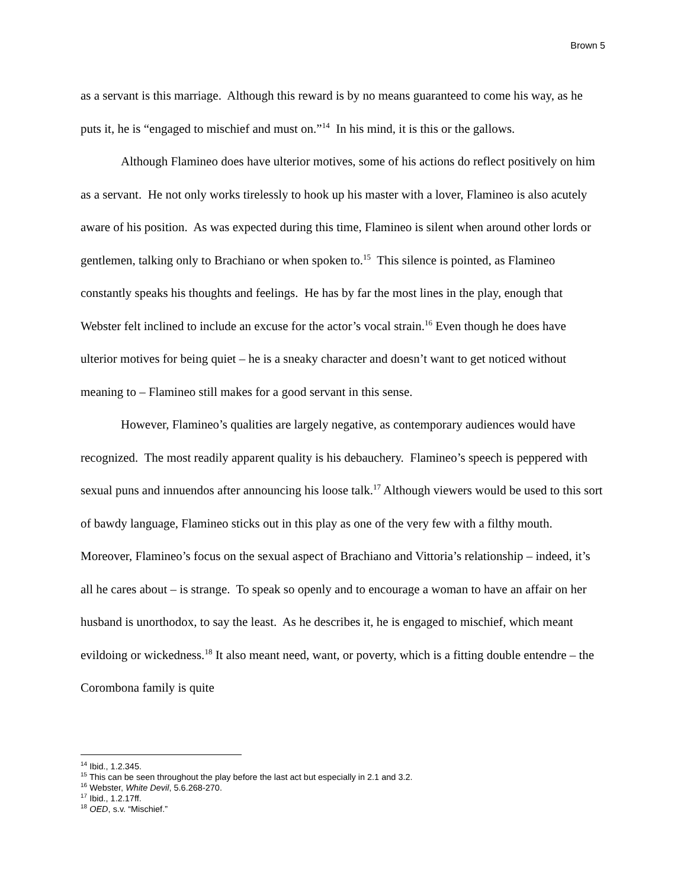Brown 5
as a servant is this marriage. Although this reward is by no means guaranteed to come his way, as he puts it, he is “engaged to mischief and must on.”<sup>14</sup> In his mind, it is this or the gallows.
Although Flamineo does have ulterior motives, some of his actions do reflect positively on him as a servant. He not only works tirelessly to hook up his master with a lover, Flamineo is also acutely aware of his position. As was expected during this time, Flamineo is silent when around other lords or gentlemen, talking only to Brachiano or when spoken to.<sup>15</sup> This silence is pointed, as Flamineo constantly speaks his thoughts and feelings. He has by far the most lines in the play, enough that Webster felt inclined to include an excuse for the actor’s vocal strain.<sup>16</sup> Even though he does have ulterior motives for being quiet – he is a sneaky character and doesn’t want to get noticed without meaning to – Flamineo still makes for a good servant in this sense.
However, Flamineo’s qualities are largely negative, as contemporary audiences would have recognized. The most readily apparent quality is his debauchery. Flamineo’s speech is peppered with sexual puns and innuendos after announcing his loose talk.<sup>17</sup> Although viewers would be used to this sort of bawdy language, Flamineo sticks out in this play as one of the very few with a filthy mouth. Moreover, Flamineo’s focus on the sexual aspect of Brachiano and Vittoria’s relationship – indeed, it’s all he cares about – is strange. To speak so openly and to encourage a woman to have an affair on her husband is unorthodox, to say the least. As he describes it, he is engaged to mischief, which meant evildoing or wickedness.<sup>18</sup> It also meant need, want, or poverty, which is a fitting double entendre – the Corombona family is quite
<sup>14</sup> Ibid., 1.2.345.
<sup>15</sup> This can be seen throughout the play before the last act but especially in 2.1 and 3.2.
<sup>16</sup> Webster, White Devil, 5.6.268-270.
<sup>17</sup> Ibid., 1.2.17ff.
<sup>18</sup> OED, s.v. “Mischief.”